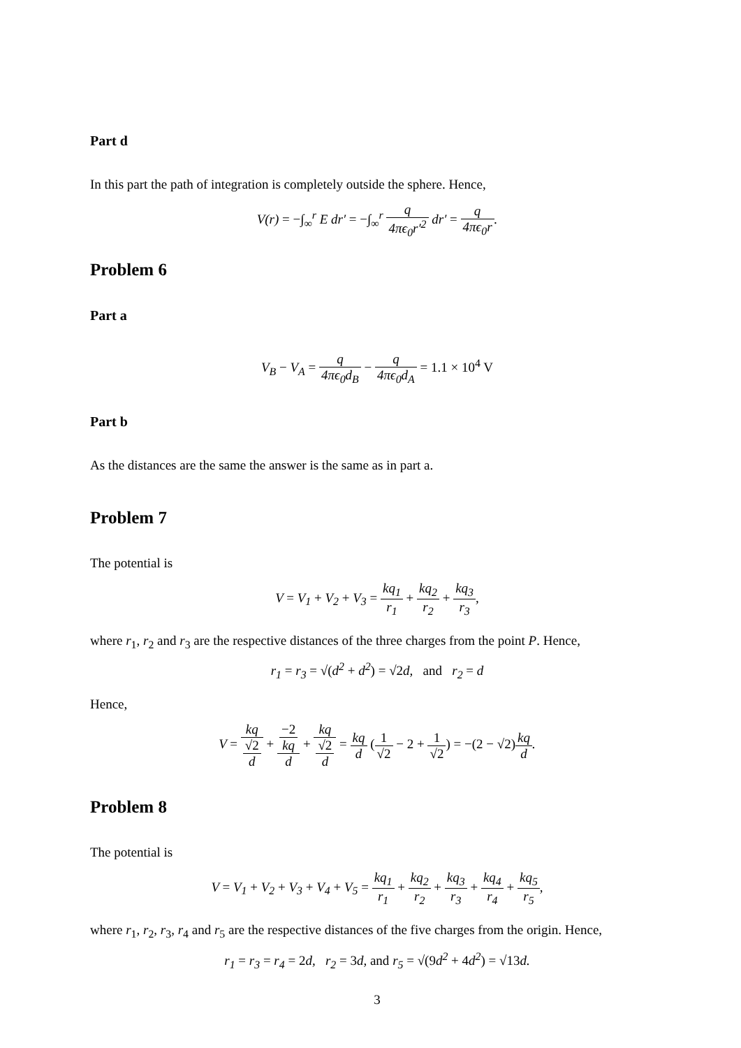Part d
In this part the path of integration is completely outside the sphere. Hence,
V(r) = −∫<sub>∞</sub><sup>r</sup> E dr′ = −∫<sub>∞</sub><sup>r</sup> q 4πϵ<sub>0</sub>r′<sup>2</sup> dr′ = q 4πϵ<sub>0</sub>r.
Problem 6
Part a
V<sub>B</sub> − V<sub>A</sub> = q 4πϵ<sub>0</sub>d<sub>B</sub> − q 4πϵ<sub>0</sub>d<sub>A</sub> = 1.1 × 10<sup>4</sup> V
Part b
As the distances are the same the answer is the same as in part a.
Problem 7
The potential is
V = V<sub>1</sub> + V<sub>2</sub> + V<sub>3</sub> = kq<sub>1</sub> r<sub>1</sub> + kq<sub>2</sub> r<sub>2</sub> + kq<sub>3</sub> r<sub>3</sub>,
where r<sub>1</sub>, r<sub>2</sub> and r<sub>3</sub> are the respective distances of the three charges from the point P. Hence,
r<sub>1</sub> = r<sub>3</sub> = √(d<sup>2</sup> + d<sup>2</sup>) = √2d, and r<sub>2</sub> = d
Hence,
V = kq √2
d + −2
kq d + kq √2
d = kq d (1 √2 − 2 + 1 √2) = −(2 − √2) kq d.
Problem 8
The potential is
V = V<sub>1</sub> + V<sub>2</sub> + V<sub>3</sub> + V<sub>4</sub> + V<sub>5</sub> = kq<sub>1</sub> r<sub>1</sub> + kq<sub>2</sub> r<sub>2</sub> + kq<sub>3</sub> r<sub>3</sub> + kq<sub>4</sub> r<sub>4</sub> + kq<sub>5</sub> r<sub>5</sub>,
where r<sub>1</sub>, r<sub>2</sub>, r<sub>3</sub>, r<sub>4</sub> and r<sub>5</sub> are the respective distances of the five charges from the origin. Hence,
r<sub>1</sub> = r<sub>3</sub> = r<sub>4</sub> = 2d, r<sub>2</sub> = 3d, and r<sub>5</sub> = √(9d<sup>2</sup> + 4d<sup>2</sup>) = √13d.
3